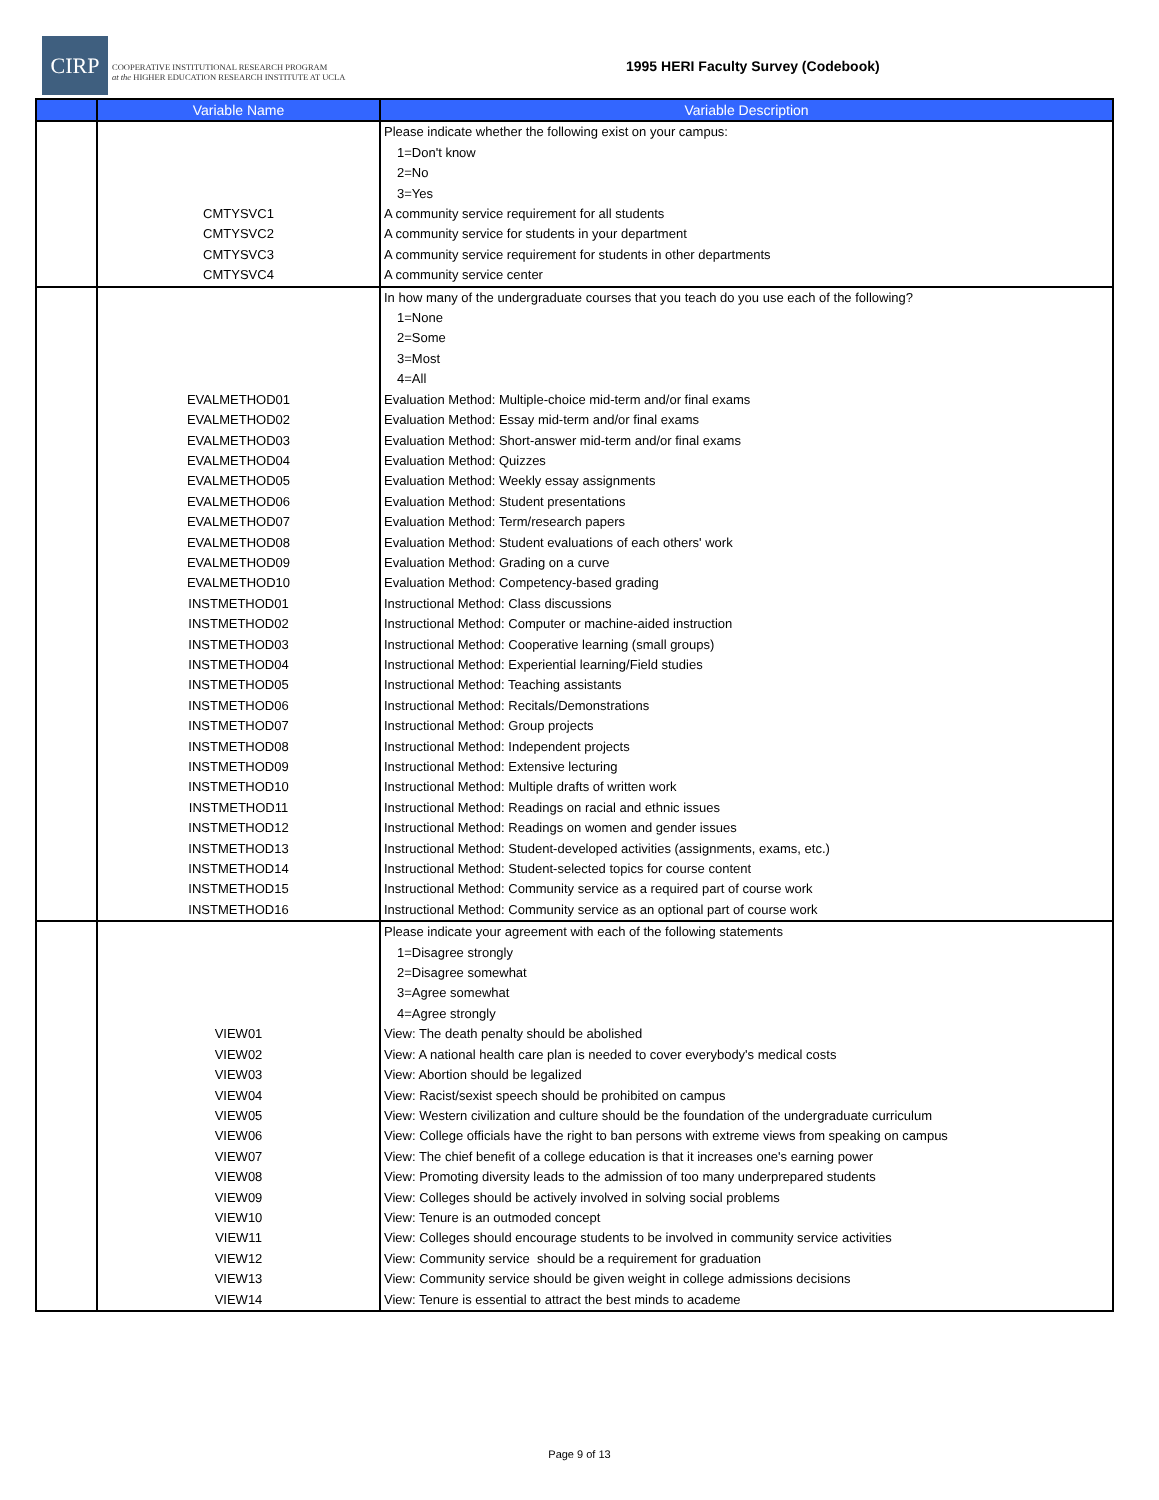CIRP
COOPERATIVE INSTITUTIONAL RESEARCH PROGRAM
at the HIGHER EDUCATION RESEARCH INSTITUTE AT UCLA
1995 HERI Faculty Survey (Codebook)
| | Variable Name | Variable Description |
| --- | --- | --- |
| | | Please indicate whether the following exist on your campus: |
| | | 1=Don't know |
| | | 2=No |
| | | 3=Yes |
| | CMTYSVC1 | A community service requirement for all students |
| | CMTYSVC2 | A community service for students in your department |
| | CMTYSVC3 | A community service requirement for students in other departments |
| | CMTYSVC4 | A community service center |
| | | In how many of the undergraduate courses that you teach do you use each of the following? |
| | | 1=None |
| | | 2=Some |
| | | 3=Most |
| | | 4=All |
| | EVALMETHOD01 | Evaluation Method: Multiple-choice mid-term and/or final exams |
| | EVALMETHOD02 | Evaluation Method: Essay mid-term and/or final exams |
| | EVALMETHOD03 | Evaluation Method: Short-answer mid-term and/or final exams |
| | EVALMETHOD04 | Evaluation Method: Quizzes |
| | EVALMETHOD05 | Evaluation Method: Weekly essay assignments |
| | EVALMETHOD06 | Evaluation Method: Student presentations |
| | EVALMETHOD07 | Evaluation Method: Term/research papers |
| | EVALMETHOD08 | Evaluation Method: Student evaluations of each others' work |
| | EVALMETHOD09 | Evaluation Method: Grading on a curve |
| | EVALMETHOD10 | Evaluation Method: Competency-based grading |
| | INSTMETHOD01 | Instructional Method: Class discussions |
| | INSTMETHOD02 | Instructional Method: Computer or machine-aided instruction |
| | INSTMETHOD03 | Instructional Method: Cooperative learning (small groups) |
| | INSTMETHOD04 | Instructional Method: Experiential learning/Field studies |
| | INSTMETHOD05 | Instructional Method: Teaching assistants |
| | INSTMETHOD06 | Instructional Method: Recitals/Demonstrations |
| | INSTMETHOD07 | Instructional Method: Group projects |
| | INSTMETHOD08 | Instructional Method: Independent projects |
| | INSTMETHOD09 | Instructional Method: Extensive lecturing |
| | INSTMETHOD10 | Instructional Method: Multiple drafts of written work |
| | INSTMETHOD11 | Instructional Method: Readings on racial and ethnic issues |
| | INSTMETHOD12 | Instructional Method: Readings on women and gender issues |
| | INSTMETHOD13 | Instructional Method: Student-developed activities (assignments, exams, etc.) |
| | INSTMETHOD14 | Instructional Method: Student-selected topics for course content |
| | INSTMETHOD15 | Instructional Method: Community service as a required part of course work |
| | INSTMETHOD16 | Instructional Method: Community service as an optional part of course work |
| | | Please indicate your agreement with each of the following statements |
| | | 1=Disagree strongly |
| | | 2=Disagree somewhat |
| | | 3=Agree somewhat |
| | | 4=Agree strongly |
| | VIEW01 | View: The death penalty should be abolished |
| | VIEW02 | View: A national health care plan is needed to cover everybody's medical costs |
| | VIEW03 | View: Abortion should be legalized |
| | VIEW04 | View: Racist/sexist speech should be prohibited on campus |
| | VIEW05 | View: Western civilization and culture should be the foundation of the undergraduate curriculum |
| | VIEW06 | View: College officials have the right to ban persons with extreme views from speaking on campus |
| | VIEW07 | View: The chief benefit of a college education is that it increases one's earning power |
| | VIEW08 | View: Promoting diversity leads to the admission of too many underprepared students |
| | VIEW09 | View: Colleges should be actively involved in solving social problems |
| | VIEW10 | View: Tenure is an outmoded concept |
| | VIEW11 | View: Colleges should encourage students to be involved in community service activities |
| | VIEW12 | View: Community service should be a requirement for graduation |
| | VIEW13 | View: Community service should be given weight in college admissions decisions |
| | VIEW14 | View: Tenure is essential to attract the best minds to academe |
Page 9 of 13